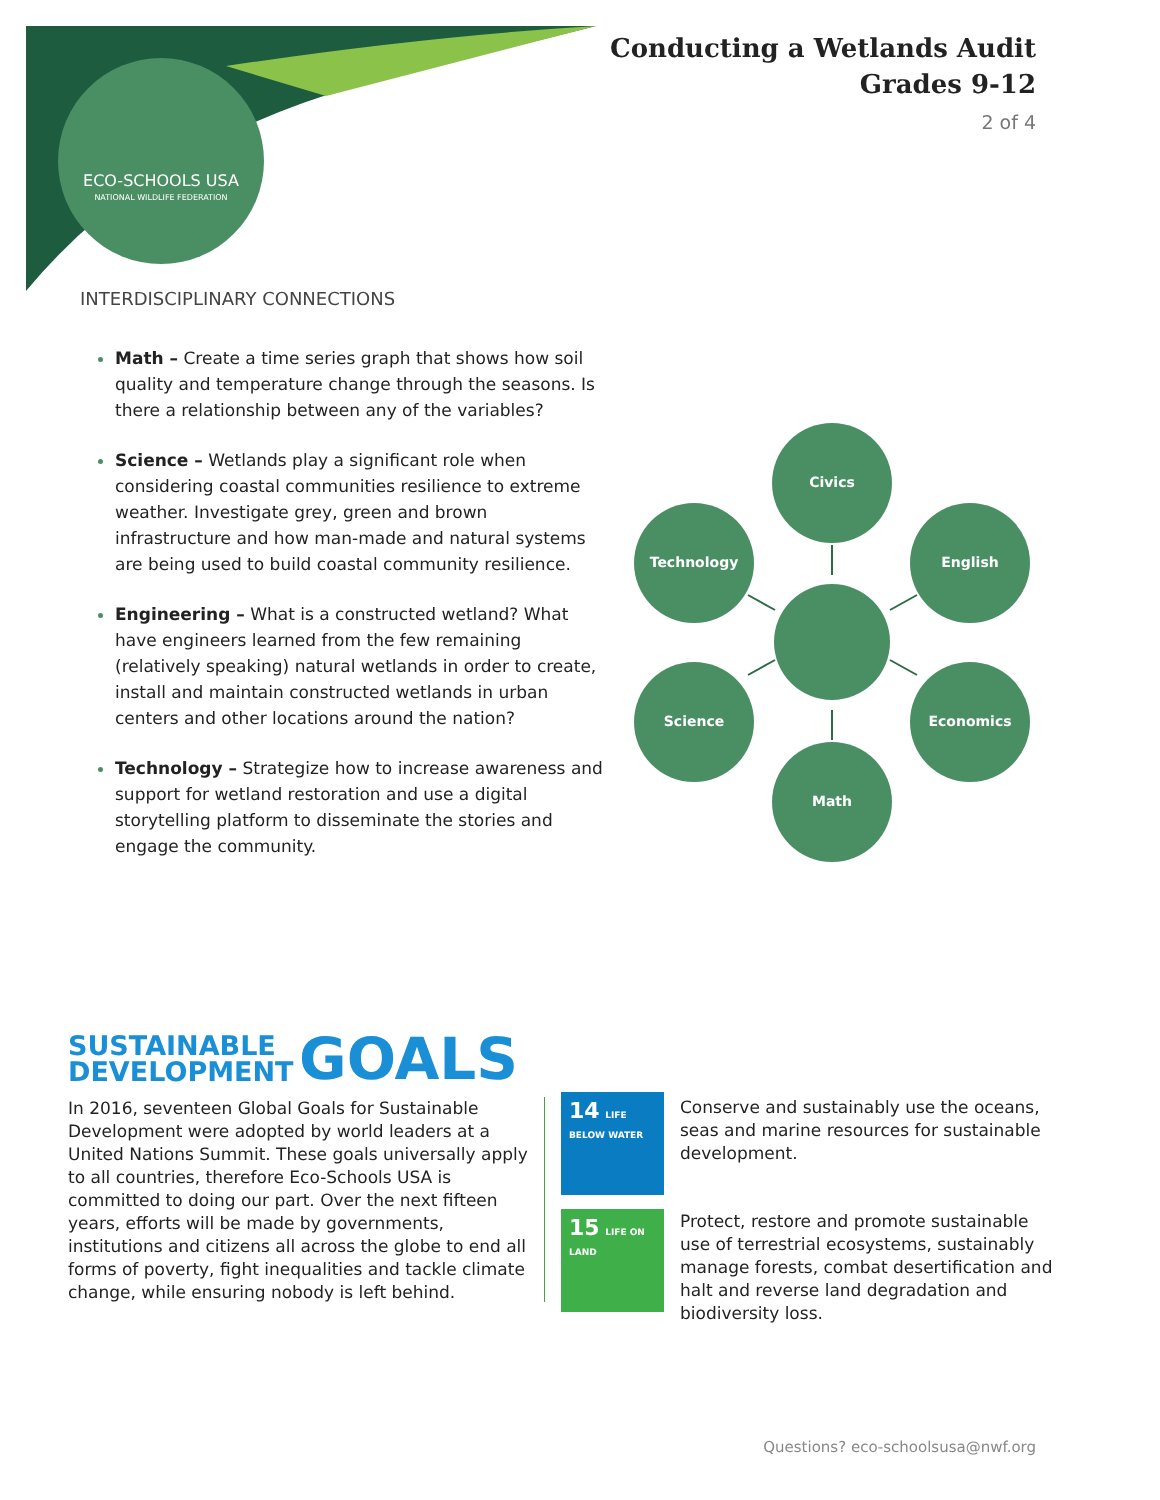ECO-SCHOOLS USA
NATIONAL WILDLIFE FEDERATION
Conducting a Wetlands Audit
Grades 9-12
2 of 4
INTERDISCIPLINARY CONNECTIONS
Math – Create a time series graph that shows how soil quality and temperature change through the seasons. Is there a relationship between any of the variables?
Science – Wetlands play a significant role when considering coastal communities resilience to extreme weather. Investigate grey, green and brown infrastructure and how man-made and natural systems are being used to build coastal community resilience.
Engineering – What is a constructed wetland? What have engineers learned from the few remaining (relatively speaking) natural wetlands in order to create, install and maintain constructed wetlands in urban centers and other locations around the nation?
Technology – Strategize how to increase awareness and support for wetland restoration and use a digital storytelling platform to disseminate the stories and engage the community.
Civics
Technology
English
Science
Economics
Math
SUSTAINABLE
DEVELOPMENT GOALS
In 2016, seventeen Global Goals for Sustainable Development were adopted by world leaders at a United Nations Summit. These goals universally apply to all countries, therefore Eco-Schools USA is committed to doing our part. Over the next fifteen years, efforts will be made by governments, institutions and citizens all across the globe to end all forms of poverty, fight inequalities and tackle climate change, while ensuring nobody is left behind.
14 LIFE BELOW WATER
Conserve and sustainably use the oceans, seas and marine resources for sustainable development.
15 LIFE ON LAND
Protect, restore and promote sustainable use of terrestrial ecosystems, sustainably manage forests, combat desertification and halt and reverse land degradation and biodiversity loss.
Questions? eco-schoolsusa@nwf.org